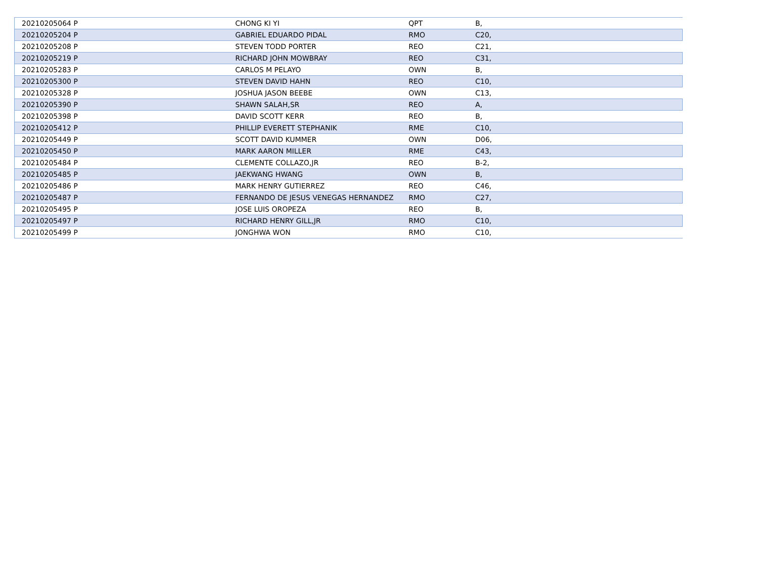| 20210205064 P | CHONG KI YI | QPT | B, |
| 20210205204 P | GABRIEL EDUARDO PIDAL | RMO | C20, |
| 20210205208 P | STEVEN TODD PORTER | REO | C21, |
| 20210205219 P | RICHARD JOHN MOWBRAY | REO | C31, |
| 20210205283 P | CARLOS M PELAYO | OWN | B, |
| 20210205300 P | STEVEN DAVID HAHN | REO | C10, |
| 20210205328 P | JOSHUA JASON BEEBE | OWN | C13, |
| 20210205390 P | SHAWN SALAH,SR | REO | A, |
| 20210205398 P | DAVID SCOTT KERR | REO | B, |
| 20210205412 P | PHILLIP EVERETT STEPHANIK | RME | C10, |
| 20210205449 P | SCOTT DAVID KUMMER | OWN | D06, |
| 20210205450 P | MARK AARON MILLER | RME | C43, |
| 20210205484 P | CLEMENTE COLLAZO,JR | REO | B-2, |
| 20210205485 P | JAEKWANG HWANG | OWN | B, |
| 20210205486 P | MARK HENRY GUTIERREZ | REO | C46, |
| 20210205487 P | FERNANDO DE JESUS VENEGAS HERNANDEZ | RMO | C27, |
| 20210205495 P | JOSE LUIS OROPEZA | REO | B, |
| 20210205497 P | RICHARD HENRY GILL,JR | RMO | C10, |
| 20210205499 P | JONGHWA WON | RMO | C10, |